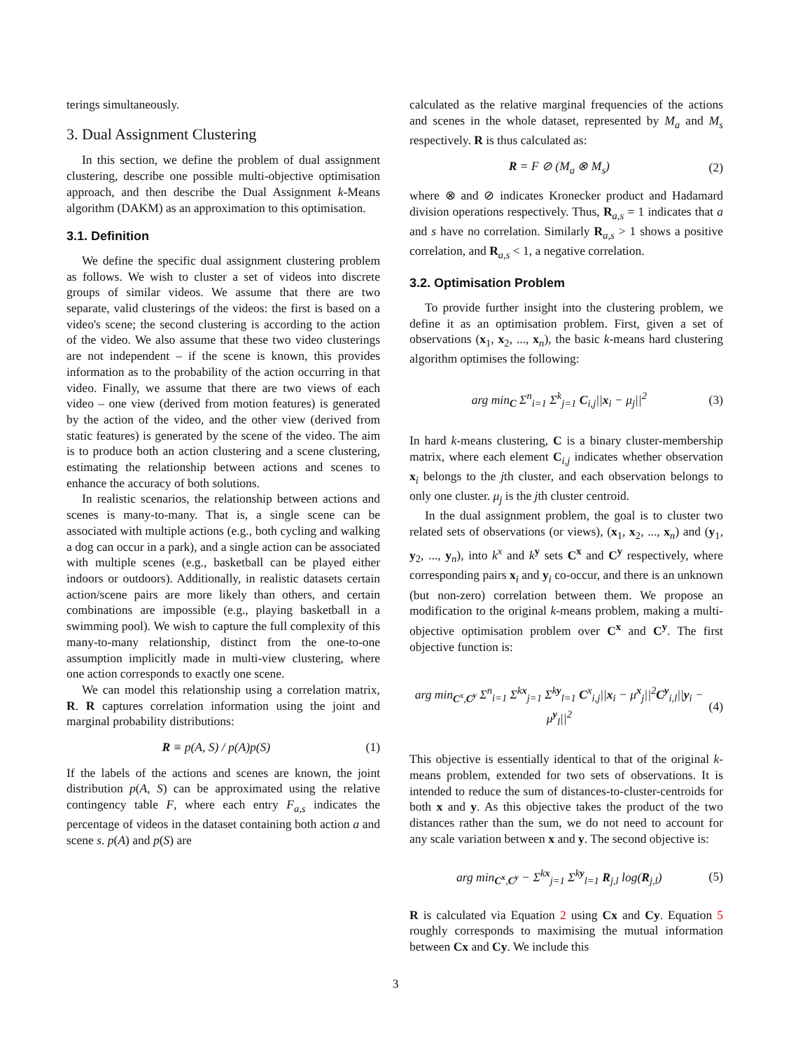terings simultaneously.
3. Dual Assignment Clustering
In this section, we define the problem of dual assignment clustering, describe one possible multi-objective optimisation approach, and then describe the Dual Assignment k-Means algorithm (DAKM) as an approximation to this optimisation.
3.1. Definition
We define the specific dual assignment clustering problem as follows. We wish to cluster a set of videos into discrete groups of similar videos. We assume that there are two separate, valid clusterings of the videos: the first is based on a video's scene; the second clustering is according to the action of the video. We also assume that these two video clusterings are not independent – if the scene is known, this provides information as to the probability of the action occurring in that video. Finally, we assume that there are two views of each video – one view (derived from motion features) is generated by the action of the video, and the other view (derived from static features) is generated by the scene of the video. The aim is to produce both an action clustering and a scene clustering, estimating the relationship between actions and scenes to enhance the accuracy of both solutions.
In realistic scenarios, the relationship between actions and scenes is many-to-many. That is, a single scene can be associated with multiple actions (e.g., both cycling and walking a dog can occur in a park), and a single action can be associated with multiple scenes (e.g., basketball can be played either indoors or outdoors). Additionally, in realistic datasets certain action/scene pairs are more likely than others, and certain combinations are impossible (e.g., playing basketball in a swimming pool). We wish to capture the full complexity of this many-to-many relationship, distinct from the one-to-one assumption implicitly made in multi-view clustering, where one action corresponds to exactly one scene.
We can model this relationship using a correlation matrix, R. R captures correlation information using the joint and marginal probability distributions:
R ≡ p(A, S) / p(A)p(S) (1)
If the labels of the actions and scenes are known, the joint distribution p(A, S) can be approximated using the relative contingency table F, where each entry F<sub>a,s</sub> indicates the percentage of videos in the dataset containing both action a and scene s. p(A) and p(S) are
calculated as the relative marginal frequencies of the actions and scenes in the whole dataset, represented by M<sub>a</sub> and M<sub>s</sub> respectively. R is thus calculated as:
R = F ⊘ (M<sub>a</sub> ⊗ M<sub>s</sub>) (2)
where ⊗ and ⊘ indicates Kronecker product and Hadamard division operations respectively. Thus, R<sub>a,s</sub> = 1 indicates that a and s have no correlation. Similarly R<sub>a,s</sub> > 1 shows a positive correlation, and R<sub>a,s</sub> < 1, a negative correlation.
3.2. Optimisation Problem
To provide further insight into the clustering problem, we define it as an optimisation problem. First, given a set of observations (x<sub>1</sub>, x<sub>2</sub>, ..., x<sub>n</sub>), the basic k-means hard clustering algorithm optimises the following:
arg min<sub>C</sub> Σ<sup>n</sup><sub>i=1</sub> Σ<sup>k</sup><sub>j=1</sub> C<sub>i,j</sub>||x<sub>i</sub> − μ<sub>j</sub>||<sup>2</sup> (3)
In hard k-means clustering, C is a binary cluster-membership matrix, where each element C<sub>i,j</sub> indicates whether observation x<sub>i</sub> belongs to the jth cluster, and each observation belongs to only one cluster. μ<sub>j</sub> is the jth cluster centroid.
In the dual assignment problem, the goal is to cluster two related sets of observations (or views), (x<sub>1</sub>, x<sub>2</sub>, ..., x<sub>n</sub>) and (y<sub>1</sub>, y<sub>2</sub>, ..., y<sub>n</sub>), into k<sup>x</sup> and k<sup>y</sup> sets C<sup>x</sup> and C<sup>y</sup> respectively, where corresponding pairs x<sub>i</sub> and y<sub>i</sub> co-occur, and there is an unknown (but non-zero) correlation between them. We propose an modification to the original k-means problem, making a multi-objective optimisation problem over C<sup>x</sup> and C<sup>y</sup>. The first objective function is:
arg min<sub>C<sup>x</sup>,C<sup>y</sup></sub> Σ<sup>n</sup><sub>i=1</sub> Σ<sup>kx</sup><sub>j=1</sub> Σ<sup>ky</sup><sub>l=1</sub> C<sup>x</sup><sub>i,j</sub>||x<sub>i</sub> − μ<sup>x</sup><sub>j</sub>||<sup>2</sup>C<sup>y</sup><sub>i,l</sub>||y<sub>i</sub> − μ<sup>y</sup><sub>l</sub>||<sup>2</sup> (4)
This objective is essentially identical to that of the original k-means problem, extended for two sets of observations. It is intended to reduce the sum of distances-to-cluster-centroids for both x and y. As this objective takes the product of the two distances rather than the sum, we do not need to account for any scale variation between x and y. The second objective is:
arg min<sub>C<sup>x</sup>,C<sup>y</sup></sub> − Σ<sup>kx</sup><sub>j=1</sub> Σ<sup>ky</sup><sub>l=1</sub> R<sub>j,l</sub> log(R<sub>j,l</sub>) (5)
R is calculated via Equation 2 using Cx and Cy. Equation 5 roughly corresponds to maximising the mutual information between Cx and Cy. We include this
3